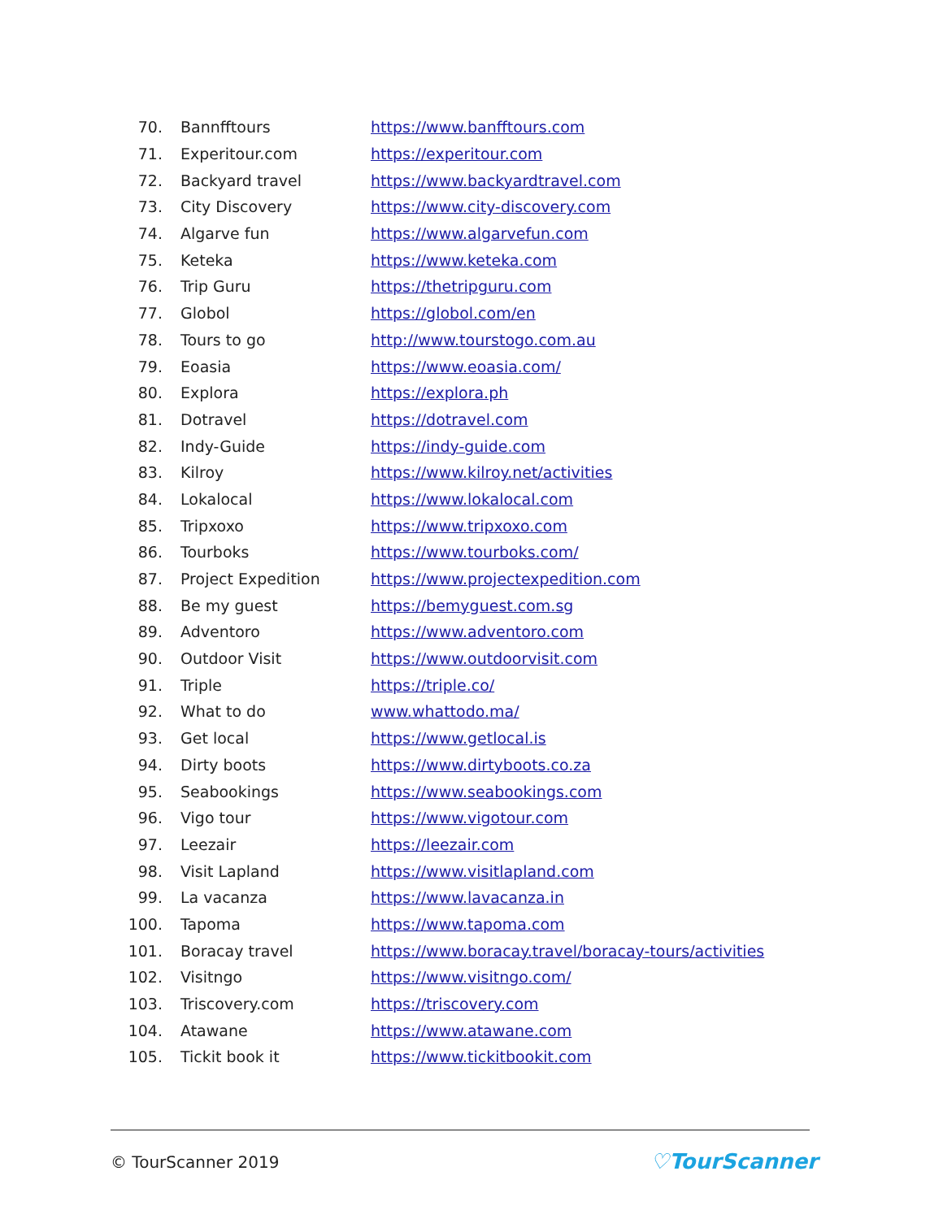| 70. | Bannfftours | https://www.banfftours.com |
| 71. | Experitour.com | https://experitour.com |
| 72. | Backyard travel | https://www.backyardtravel.com |
| 73. | City Discovery | https://www.city-discovery.com |
| 74. | Algarve fun | https://www.algarvefun.com |
| 75. | Keteka | https://www.keteka.com |
| 76. | Trip Guru | https://thetripguru.com |
| 77. | Globol | https://globol.com/en |
| 78. | Tours to go | http://www.tourstogo.com.au |
| 79. | Eoasia | https://www.eoasia.com/ |
| 80. | Explora | https://explora.ph |
| 81. | Dotravel | https://dotravel.com |
| 82. | Indy-Guide | https://indy-guide.com |
| 83. | Kilroy | https://www.kilroy.net/activities |
| 84. | Lokalocal | https://www.lokalocal.com |
| 85. | Tripxoxo | https://www.tripxoxo.com |
| 86. | Tourboks | https://www.tourboks.com/ |
| 87. | Project Expedition | https://www.projectexpedition.com |
| 88. | Be my guest | https://bemyguest.com.sg |
| 89. | Adventoro | https://www.adventoro.com |
| 90. | Outdoor Visit | https://www.outdoorvisit.com |
| 91. | Triple | https://triple.co/ |
| 92. | What to do | www.whattodo.ma/ |
| 93. | Get local | https://www.getlocal.is |
| 94. | Dirty boots | https://www.dirtyboots.co.za |
| 95. | Seabookings | https://www.seabookings.com |
| 96. | Vigo tour | https://www.vigotour.com |
| 97. | Leezair | https://leezair.com |
| 98. | Visit Lapland | https://www.visitlapland.com |
| 99. | La vacanza | https://www.lavacanza.in |
| 100. | Tapoma | https://www.tapoma.com |
| 101. | Boracay travel | https://www.boracay.travel/boracay-tours/activities |
| 102. | Visitngo | https://www.visitngo.com/ |
| 103. | Triscovery.com | https://triscovery.com |
| 104. | Atawane | https://www.atawane.com |
| 105. | Tickit book it | https://www.tickitbookit.com |
© TourScanner 2019 ♡TourScanner